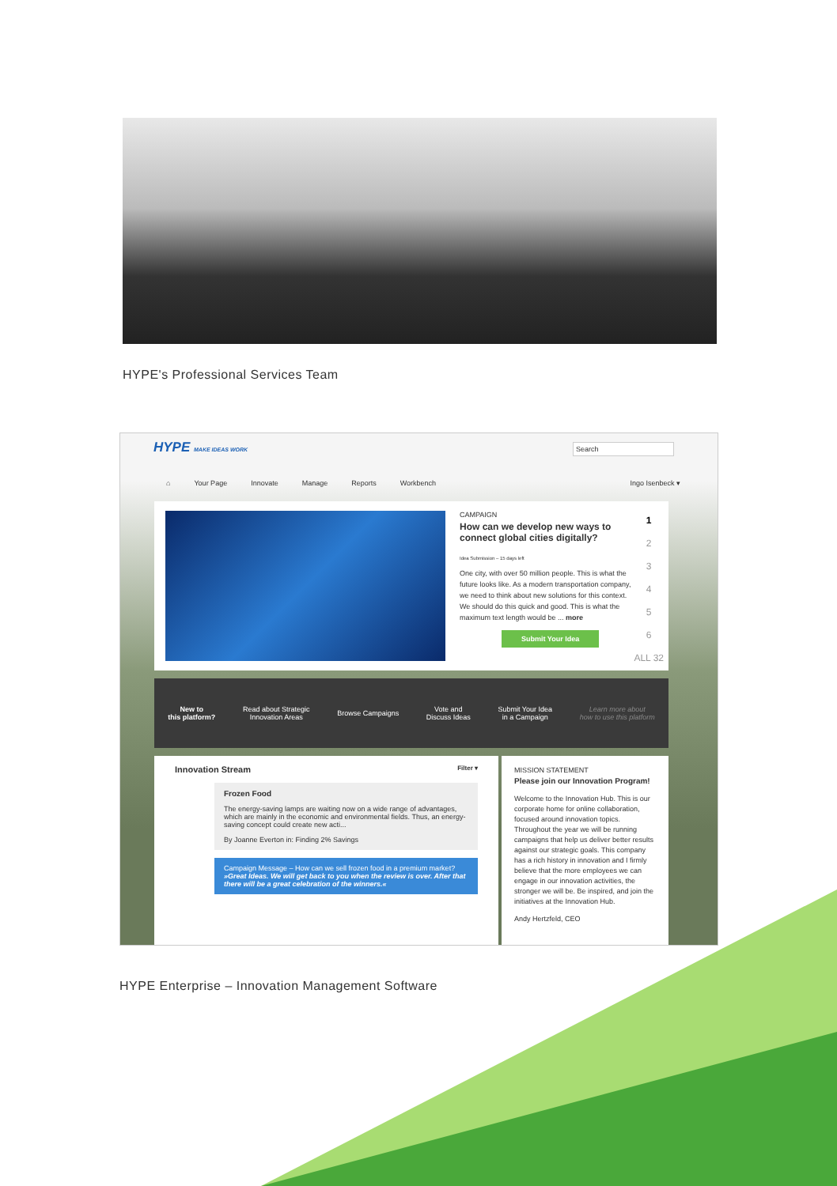HYPE's Professional Services Team
HYPE MAKE IDEAS WORK Search
⌂ Your Page Innovate Manage Reports Workbench Ingo Isenbeck ▾
CAMPAIGN
How can we develop new ways to connect global cities digitally?
Idea Submission – 15 days left
One city, with over 50 million people. This is what the future looks like. As a modern transportation company, we need to think about new solutions for this context. We should do this quick and good. This is what the maximum text length would be ... more
Submit Your Idea
1
2
3
4
5
6
ALL 32
New to
this platform? Read about Strategic
Innovation Areas Browse Campaigns Vote and
Discuss Ideas Submit Your Idea
in a Campaign Learn more about
how to use this platform
Innovation Stream Filter ▾
Frozen Food
The energy-saving lamps are waiting now on a wide range of advantages, which are mainly in the economic and environmental fields. Thus, an energy-saving concept could create new acti...
By Joanne Everton in: Finding 2% Savings
Campaign Message – How can we sell frozen food in a premium market?
»Great Ideas. We will get back to you when the review is over. After that there will be a great celebration of the winners.«
MISSION STATEMENT
Please join our Innovation Program!
Welcome to the Innovation Hub. This is our corporate home for online collaboration, focused around innovation topics. Throughout the year we will be running campaigns that help us deliver better results against our strategic goals. This company has a rich history in innovation and I firmly believe that the more employees we can engage in our innovation activities, the stronger we will be. Be inspired, and join the initiatives at the Innovation Hub.
Andy Hertzfeld, CEO
HYPE Enterprise – Innovation Management Software